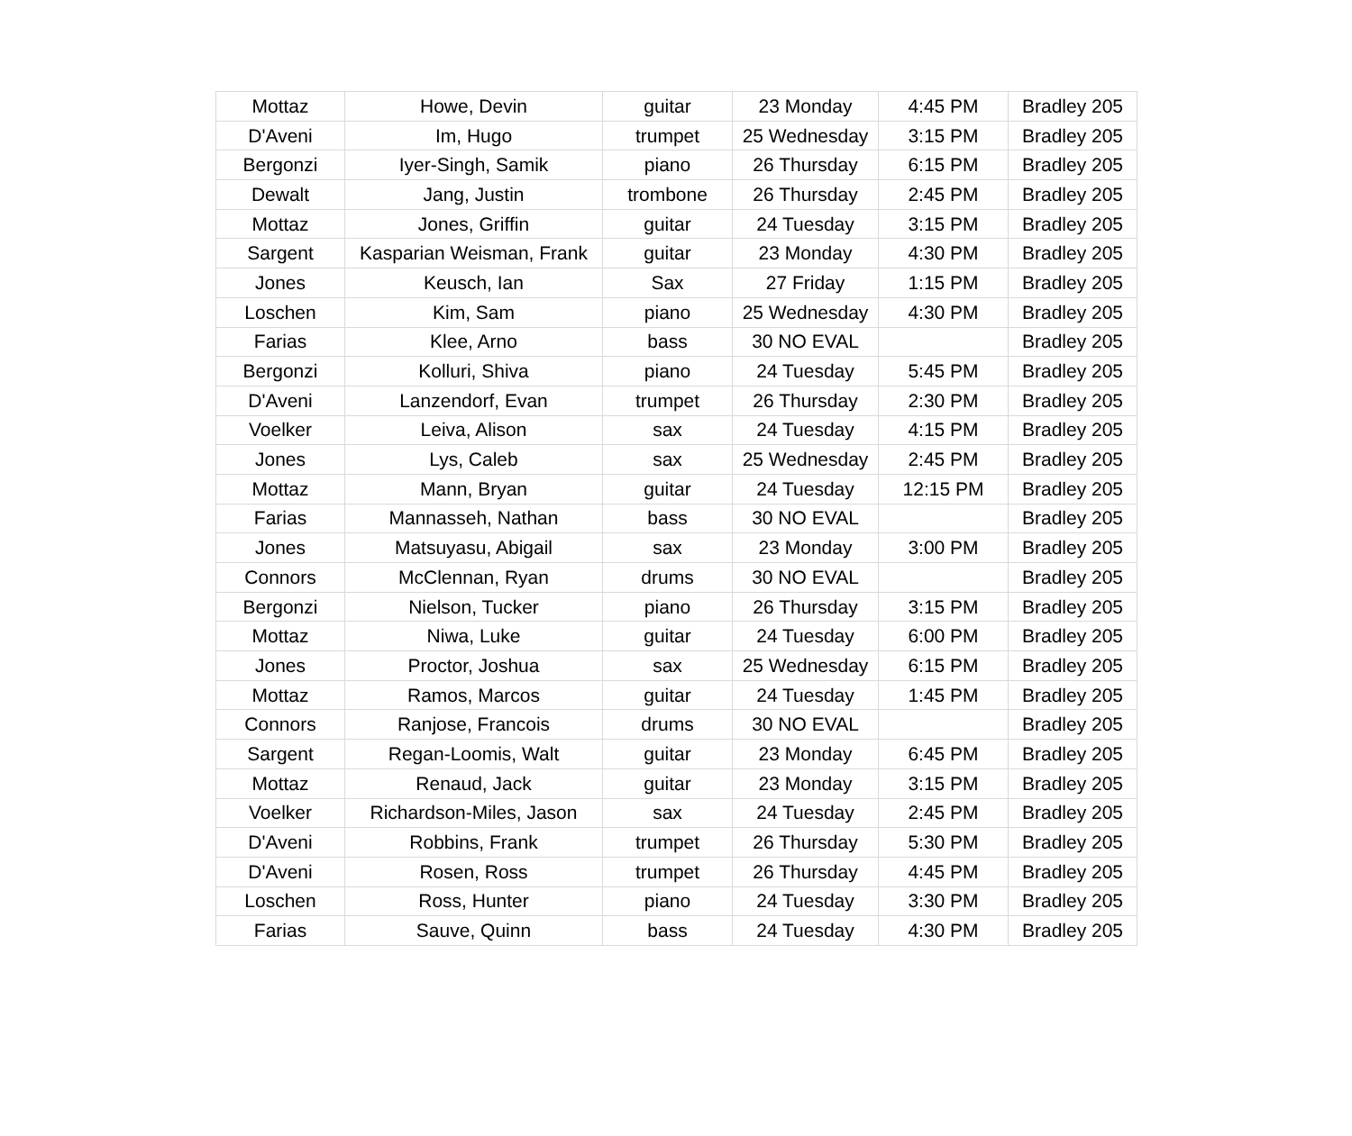| Mottaz | Howe, Devin | guitar | 23 Monday | 4:45 PM | Bradley 205 |
| D'Aveni | Im, Hugo | trumpet | 25 Wednesday | 3:15 PM | Bradley 205 |
| Bergonzi | Iyer-Singh, Samik | piano | 26 Thursday | 6:15 PM | Bradley 205 |
| Dewalt | Jang, Justin | trombone | 26 Thursday | 2:45 PM | Bradley 205 |
| Mottaz | Jones, Griffin | guitar | 24 Tuesday | 3:15 PM | Bradley 205 |
| Sargent | Kasparian Weisman, Frank | guitar | 23 Monday | 4:30 PM | Bradley 205 |
| Jones | Keusch, Ian | Sax | 27 Friday | 1:15 PM | Bradley 205 |
| Loschen | Kim, Sam | piano | 25 Wednesday | 4:30 PM | Bradley 205 |
| Farias | Klee, Arno | bass | 30 NO EVAL | | Bradley 205 |
| Bergonzi | Kolluri, Shiva | piano | 24 Tuesday | 5:45 PM | Bradley 205 |
| D'Aveni | Lanzendorf, Evan | trumpet | 26 Thursday | 2:30 PM | Bradley 205 |
| Voelker | Leiva, Alison | sax | 24 Tuesday | 4:15 PM | Bradley 205 |
| Jones | Lys, Caleb | sax | 25 Wednesday | 2:45 PM | Bradley 205 |
| Mottaz | Mann, Bryan | guitar | 24 Tuesday | 12:15 PM | Bradley 205 |
| Farias | Mannasseh, Nathan | bass | 30 NO EVAL | | Bradley 205 |
| Jones | Matsuyasu, Abigail | sax | 23 Monday | 3:00 PM | Bradley 205 |
| Connors | McClennan, Ryan | drums | 30 NO EVAL | | Bradley 205 |
| Bergonzi | Nielson, Tucker | piano | 26 Thursday | 3:15 PM | Bradley 205 |
| Mottaz | Niwa, Luke | guitar | 24 Tuesday | 6:00 PM | Bradley 205 |
| Jones | Proctor, Joshua | sax | 25 Wednesday | 6:15 PM | Bradley 205 |
| Mottaz | Ramos, Marcos | guitar | 24 Tuesday | 1:45 PM | Bradley 205 |
| Connors | Ranjose, Francois | drums | 30 NO EVAL | | Bradley 205 |
| Sargent | Regan-Loomis, Walt | guitar | 23 Monday | 6:45 PM | Bradley 205 |
| Mottaz | Renaud, Jack | guitar | 23 Monday | 3:15 PM | Bradley 205 |
| Voelker | Richardson-Miles, Jason | sax | 24 Tuesday | 2:45 PM | Bradley 205 |
| D'Aveni | Robbins, Frank | trumpet | 26 Thursday | 5:30 PM | Bradley 205 |
| D'Aveni | Rosen, Ross | trumpet | 26 Thursday | 4:45 PM | Bradley 205 |
| Loschen | Ross, Hunter | piano | 24 Tuesday | 3:30 PM | Bradley 205 |
| Farias | Sauve, Quinn | bass | 24 Tuesday | 4:30 PM | Bradley 205 |